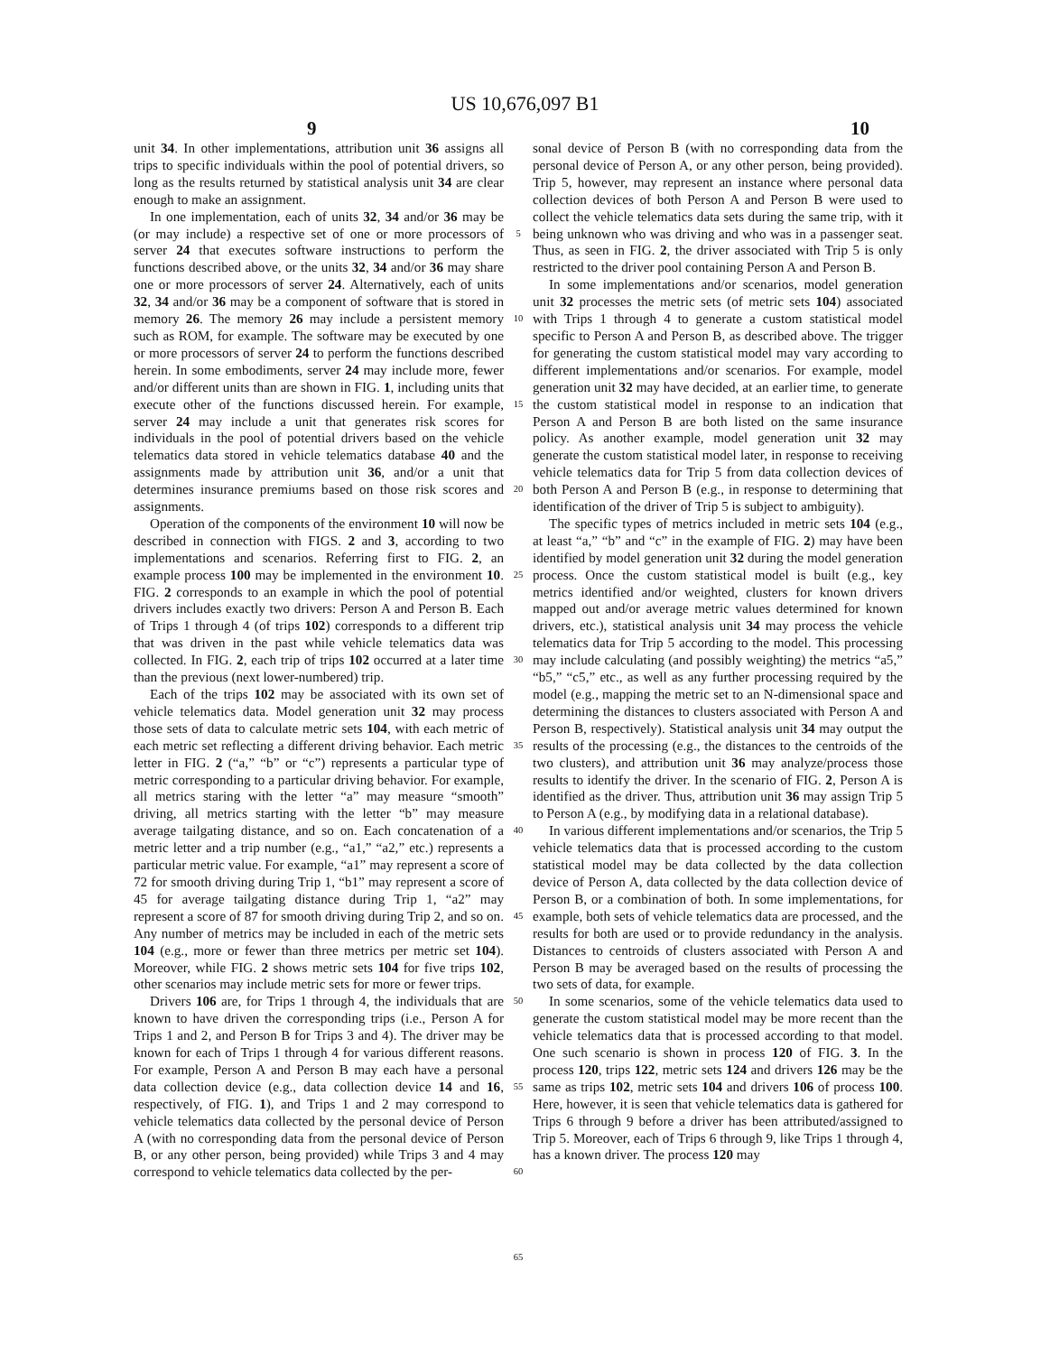US 10,676,097 B1
9 10
unit 34. In other implementations, attribution unit 36 assigns all trips to specific individuals within the pool of potential drivers, so long as the results returned by statistical analysis unit 34 are clear enough to make an assignment.
In one implementation, each of units 32, 34 and/or 36 may be (or may include) a respective set of one or more processors of server 24 that executes software instructions to perform the functions described above, or the units 32, 34 and/or 36 may share one or more processors of server 24. Alternatively, each of units 32, 34 and/or 36 may be a component of software that is stored in memory 26. The memory 26 may include a persistent memory such as ROM, for example. The software may be executed by one or more processors of server 24 to perform the functions described herein. In some embodiments, server 24 may include more, fewer and/or different units than are shown in FIG. 1, including units that execute other of the functions discussed herein. For example, server 24 may include a unit that generates risk scores for individuals in the pool of potential drivers based on the vehicle telematics data stored in vehicle telematics database 40 and the assignments made by attribution unit 36, and/or a unit that determines insurance premiums based on those risk scores and assignments.
Operation of the components of the environment 10 will now be described in connection with FIGS. 2 and 3, according to two implementations and scenarios. Referring first to FIG. 2, an example process 100 may be implemented in the environment 10. FIG. 2 corresponds to an example in which the pool of potential drivers includes exactly two drivers: Person A and Person B. Each of Trips 1 through 4 (of trips 102) corresponds to a different trip that was driven in the past while vehicle telematics data was collected. In FIG. 2, each trip of trips 102 occurred at a later time than the previous (next lower-numbered) trip.
Each of the trips 102 may be associated with its own set of vehicle telematics data. Model generation unit 32 may process those sets of data to calculate metric sets 104, with each metric of each metric set reflecting a different driving behavior. Each metric letter in FIG. 2 (“a,” “b” or “c”) represents a particular type of metric corresponding to a particular driving behavior. For example, all metrics staring with the letter “a” may measure “smooth” driving, all metrics starting with the letter “b” may measure average tailgating distance, and so on. Each concatenation of a metric letter and a trip number (e.g., “a1,” “a2,” etc.) represents a particular metric value. For example, “a1” may represent a score of 72 for smooth driving during Trip 1, “b1” may represent a score of 45 for average tailgating distance during Trip 1, “a2” may represent a score of 87 for smooth driving during Trip 2, and so on. Any number of metrics may be included in each of the metric sets 104 (e.g., more or fewer than three metrics per metric set 104). Moreover, while FIG. 2 shows metric sets 104 for five trips 102, other scenarios may include metric sets for more or fewer trips.
Drivers 106 are, for Trips 1 through 4, the individuals that are known to have driven the corresponding trips (i.e., Person A for Trips 1 and 2, and Person B for Trips 3 and 4). The driver may be known for each of Trips 1 through 4 for various different reasons. For example, Person A and Person B may each have a personal data collection device (e.g., data collection device 14 and 16, respectively, of FIG. 1), and Trips 1 and 2 may correspond to vehicle telematics data collected by the personal device of Person A (with no corresponding data from the personal device of Person B, or any other person, being provided) while Trips 3 and 4 may correspond to vehicle telematics data collected by the per-
5
10
15
20
25
30
35
40
45
50
55
60
65
sonal device of Person B (with no corresponding data from the personal device of Person A, or any other person, being provided). Trip 5, however, may represent an instance where personal data collection devices of both Person A and Person B were used to collect the vehicle telematics data sets during the same trip, with it being unknown who was driving and who was in a passenger seat. Thus, as seen in FIG. 2, the driver associated with Trip 5 is only restricted to the driver pool containing Person A and Person B.
In some implementations and/or scenarios, model generation unit 32 processes the metric sets (of metric sets 104) associated with Trips 1 through 4 to generate a custom statistical model specific to Person A and Person B, as described above. The trigger for generating the custom statistical model may vary according to different implementations and/or scenarios. For example, model generation unit 32 may have decided, at an earlier time, to generate the custom statistical model in response to an indication that Person A and Person B are both listed on the same insurance policy. As another example, model generation unit 32 may generate the custom statistical model later, in response to receiving vehicle telematics data for Trip 5 from data collection devices of both Person A and Person B (e.g., in response to determining that identification of the driver of Trip 5 is subject to ambiguity).
The specific types of metrics included in metric sets 104 (e.g., at least “a,” “b” and “c” in the example of FIG. 2) may have been identified by model generation unit 32 during the model generation process. Once the custom statistical model is built (e.g., key metrics identified and/or weighted, clusters for known drivers mapped out and/or average metric values determined for known drivers, etc.), statistical analysis unit 34 may process the vehicle telematics data for Trip 5 according to the model. This processing may include calculating (and possibly weighting) the metrics “a5,” “b5,” “c5,” etc., as well as any further processing required by the model (e.g., mapping the metric set to an N-dimensional space and determining the distances to clusters associated with Person A and Person B, respectively). Statistical analysis unit 34 may output the results of the processing (e.g., the distances to the centroids of the two clusters), and attribution unit 36 may analyze/process those results to identify the driver. In the scenario of FIG. 2, Person A is identified as the driver. Thus, attribution unit 36 may assign Trip 5 to Person A (e.g., by modifying data in a relational database).
In various different implementations and/or scenarios, the Trip 5 vehicle telematics data that is processed according to the custom statistical model may be data collected by the data collection device of Person A, data collected by the data collection device of Person B, or a combination of both. In some implementations, for example, both sets of vehicle telematics data are processed, and the results for both are used or to provide redundancy in the analysis. Distances to centroids of clusters associated with Person A and Person B may be averaged based on the results of processing the two sets of data, for example.
In some scenarios, some of the vehicle telematics data used to generate the custom statistical model may be more recent than the vehicle telematics data that is processed according to that model. One such scenario is shown in process 120 of FIG. 3. In the process 120, trips 122, metric sets 124 and drivers 126 may be the same as trips 102, metric sets 104 and drivers 106 of process 100. Here, however, it is seen that vehicle telematics data is gathered for Trips 6 through 9 before a driver has been attributed/assigned to Trip 5. Moreover, each of Trips 6 through 9, like Trips 1 through 4, has a known driver. The process 120 may